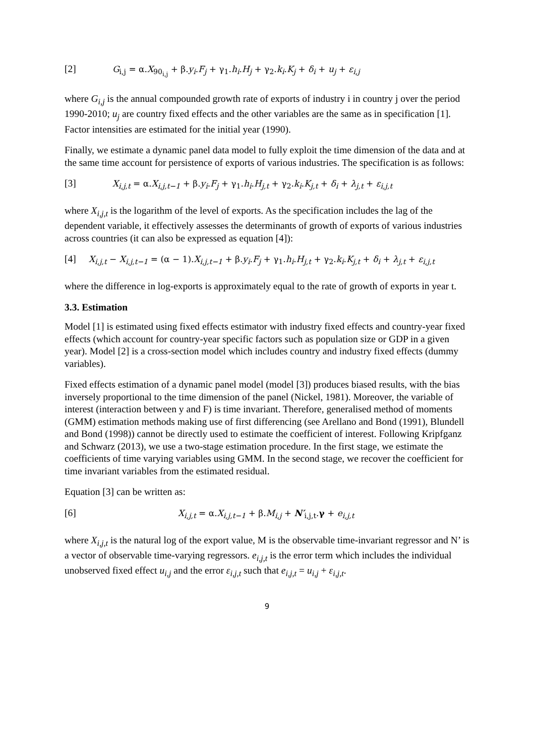[2] G<sub>i,j</sub> = α.X<sub>90<sub>i,j</sub></sub> + β.y<sub>i</sub>.F<sub>j</sub> + γ<sub>1</sub>.h<sub>i</sub>.H<sub>j</sub> + γ<sub>2</sub>.k<sub>i</sub>.K<sub>j</sub> + δ<sub>i</sub> + u<sub>j</sub> + ε<sub>i,j</sub>
where G<sub>i,j</sub> is the annual compounded growth rate of exports of industry i in country j over the period 1990-2010; u<sub>j</sub> are country fixed effects and the other variables are the same as in specification [1]. Factor intensities are estimated for the initial year (1990).
Finally, we estimate a dynamic panel data model to fully exploit the time dimension of the data and at the same time account for persistence of exports of various industries. The specification is as follows:
[3] X<sub>i,j,t</sub> = α.X<sub>i,j,t−1</sub> + β.y<sub>i</sub>.F<sub>j</sub> + γ<sub>1</sub>.h<sub>i</sub>.H<sub>j,t</sub> + γ<sub>2</sub>.k<sub>i</sub>.K<sub>j,t</sub> + δ<sub>i</sub> + λ<sub>j,t</sub> + ε<sub>i,j,t</sub>
where X<sub>i,j,t</sub> is the logarithm of the level of exports. As the specification includes the lag of the dependent variable, it effectively assesses the determinants of growth of exports of various industries across countries (it can also be expressed as equation [4]):
[4] X<sub>i,j,t</sub> − X<sub>i,j,t−1</sub> = (α − 1).X<sub>i,j,t−1</sub> + β.y<sub>i</sub>.F<sub>j</sub> + γ<sub>1</sub>.h<sub>i</sub>.H<sub>j,t</sub> + γ<sub>2</sub>.k<sub>i</sub>.K<sub>j,t</sub> + δ<sub>i</sub> + λ<sub>j,t</sub> + ε<sub>i,j,t</sub>
where the difference in log-exports is approximately equal to the rate of growth of exports in year t.
3.3. Estimation
Model [1] is estimated using fixed effects estimator with industry fixed effects and country-year fixed effects (which account for country-year specific factors such as population size or GDP in a given year). Model [2] is a cross-section model which includes country and industry fixed effects (dummy variables).
Fixed effects estimation of a dynamic panel model (model [3]) produces biased results, with the bias inversely proportional to the time dimension of the panel (Nickel, 1981). Moreover, the variable of interest (interaction between y and F) is time invariant. Therefore, generalised method of moments (GMM) estimation methods making use of first differencing (see Arellano and Bond (1991), Blundell and Bond (1998)) cannot be directly used to estimate the coefficient of interest. Following Kripfganz and Schwarz (2013), we use a two-stage estimation procedure. In the first stage, we estimate the coefficients of time varying variables using GMM. In the second stage, we recover the coefficient for time invariant variables from the estimated residual.
Equation [3] can be written as:
[6] X<sub>i,j,t</sub> = α.X<sub>i,j,t−1</sub> + β.M<sub>i,j</sub> + N′<sub>i,j,t</sub>.γ + e<sub>i,j,t</sub>
where X<sub>i,j,t</sub> is the natural log of the export value, M is the observable time-invariant regressor and N’ is a vector of observable time-varying regressors. e<sub>i,j,t</sub> is the error term which includes the individual unobserved fixed effect u<sub>i,j</sub> and the error ε<sub>i,j,t</sub> such that e<sub>i,j,t</sub> = u<sub>i,j</sub> + ε<sub>i,j,t</sub>.
9